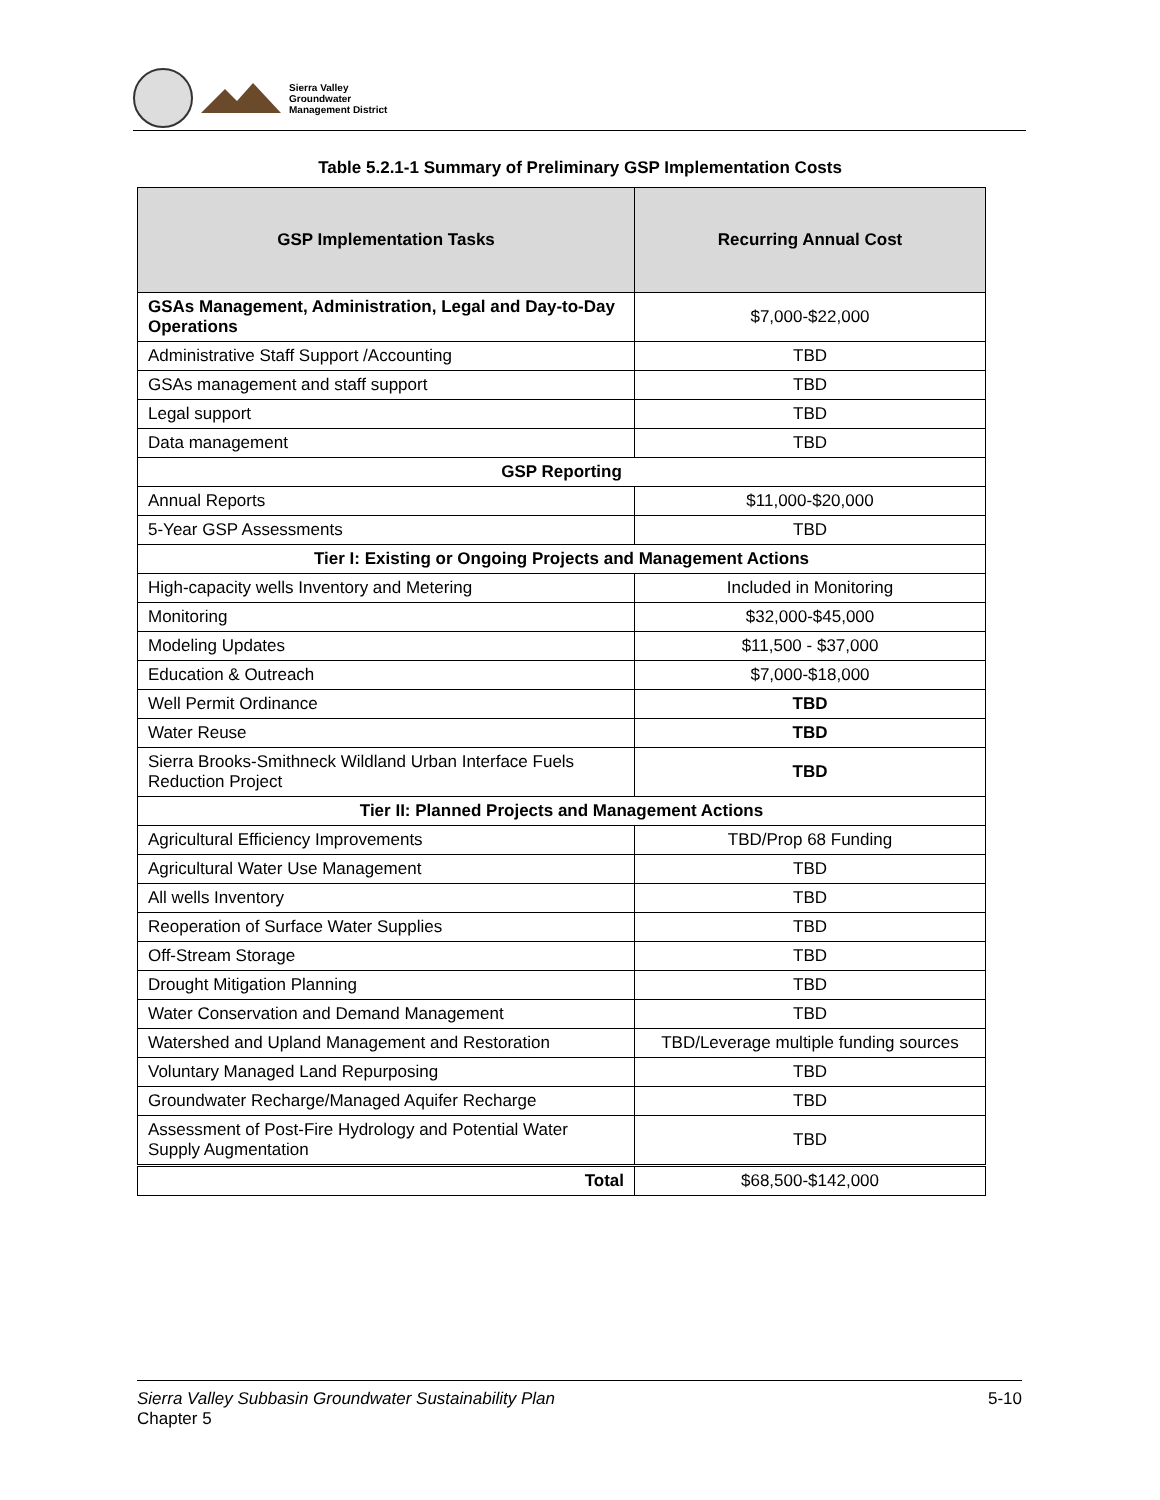Sierra Valley
Groundwater
Management District
Table 5.2.1-1 Summary of Preliminary GSP Implementation Costs
| GSP Implementation Tasks | Recurring Annual Cost |
| --- | --- |
| GSAs Management, Administration, Legal and Day-to-Day Operations | $7,000-$22,000 |
| Administrative Staff Support /Accounting | TBD |
| GSAs management and staff support | TBD |
| Legal support | TBD |
| Data management | TBD |
| GSP Reporting | |
| Annual Reports | $11,000-$20,000 |
| 5-Year GSP Assessments | TBD |
| Tier I: Existing or Ongoing Projects and Management Actions | |
| High-capacity wells Inventory and Metering | Included in Monitoring |
| Monitoring | $32,000-$45,000 |
| Modeling Updates | $11,500 - $37,000 |
| Education & Outreach | $7,000-$18,000 |
| Well Permit Ordinance | TBD |
| Water Reuse | TBD |
| Sierra Brooks-Smithneck Wildland Urban Interface Fuels Reduction Project | TBD |
| Tier II: Planned Projects and Management Actions | |
| Agricultural Efficiency Improvements | TBD/Prop 68 Funding |
| Agricultural Water Use Management | TBD |
| All wells Inventory | TBD |
| Reoperation of Surface Water Supplies | TBD |
| Off-Stream Storage | TBD |
| Drought Mitigation Planning | TBD |
| Water Conservation and Demand Management | TBD |
| Watershed and Upland Management and Restoration | TBD/Leverage multiple funding sources |
| Voluntary Managed Land Repurposing | TBD |
| Groundwater Recharge/Managed Aquifer Recharge | TBD |
| Assessment of Post-Fire Hydrology and Potential Water Supply Augmentation | TBD |
| Total | $68,500-$142,000 |
Sierra Valley Subbasin Groundwater Sustainability Plan
Chapter 5
5-10